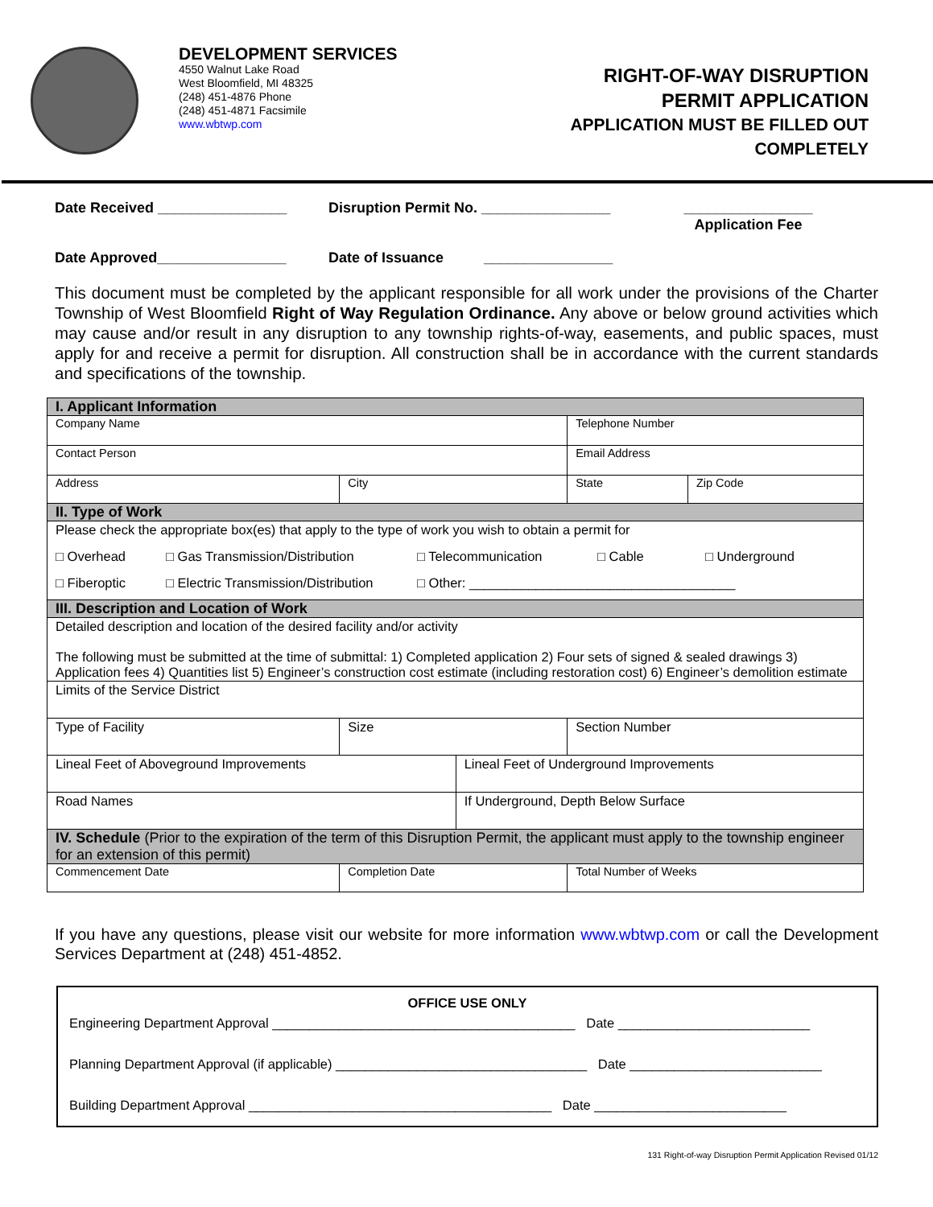DEVELOPMENT SERVICES
4550 Walnut Lake Road
West Bloomfield, MI 48325
(248) 451-4876 Phone
(248) 451-4871 Facsimile
www.wbtwp.com
RIGHT-OF-WAY DISRUPTION
PERMIT APPLICATION
APPLICATION MUST BE FILLED OUT
COMPLETELY
Date Received ________________
Disruption Permit No. ________________
________________
Application Fee
Date Approved________________
Date of Issuance ________________
This document must be completed by the applicant responsible for all work under the provisions of the Charter Township of West Bloomfield Right of Way Regulation Ordinance. Any above or below ground activities which may cause and/or result in any disruption to any township rights-of-way, easements, and public spaces, must apply for and receive a permit for disruption. All construction shall be in accordance with the current standards and specifications of the township.
| I. Applicant Information | | | | | |
| Company Name | | | | Telephone Number | |
| Contact Person | | | | Email Address | |
| Address | | City | | State | Zip Code |
| II. Type of Work | | | | | |
| Please check the appropriate box(es) that apply to the type of work you wish to obtain a permit for □ Overhead □ Gas Transmission/Distribution □ Telecommunication □ Cable □ Underground □ Fiberoptic □ Electric Transmission/Distribution □ Other: ____________________________________ | | | | | |
| III. Description and Location of Work | | | | | |
| Detailed description and location of the desired facility and/or activity The following must be submitted at the time of submittal: 1) Completed application 2) Four sets of signed & sealed drawings 3) Application fees 4) Quantities list 5) Engineer’s construction cost estimate (including restoration cost) 6) Engineer’s demolition estimate | | | | | |
| Limits of the Service District | | | | | |
| Type of Facility | Size | | | Section Number | |
| Lineal Feet of Aboveground Improvements | | | Lineal Feet of Underground Improvements | | |
| Road Names | | | If Underground, Depth Below Surface | | |
| IV. Schedule (Prior to the expiration of the term of this Disruption Permit, the applicant must apply to the township engineer for an extension of this permit) | | | | | |
| Commencement Date | Completion Date | | | Total Number of Weeks | |
If you have any questions, please visit our website for more information www.wbtwp.com or call the Development Services Department at (248) 451-4852.
OFFICE USE ONLY
Engineering Department Approval _________________________________________ Date __________________________
Planning Department Approval (if applicable) __________________________________ Date __________________________
Building Department Approval _________________________________________ Date __________________________
131 Right-of-way Disruption Permit Application Revised 01/12